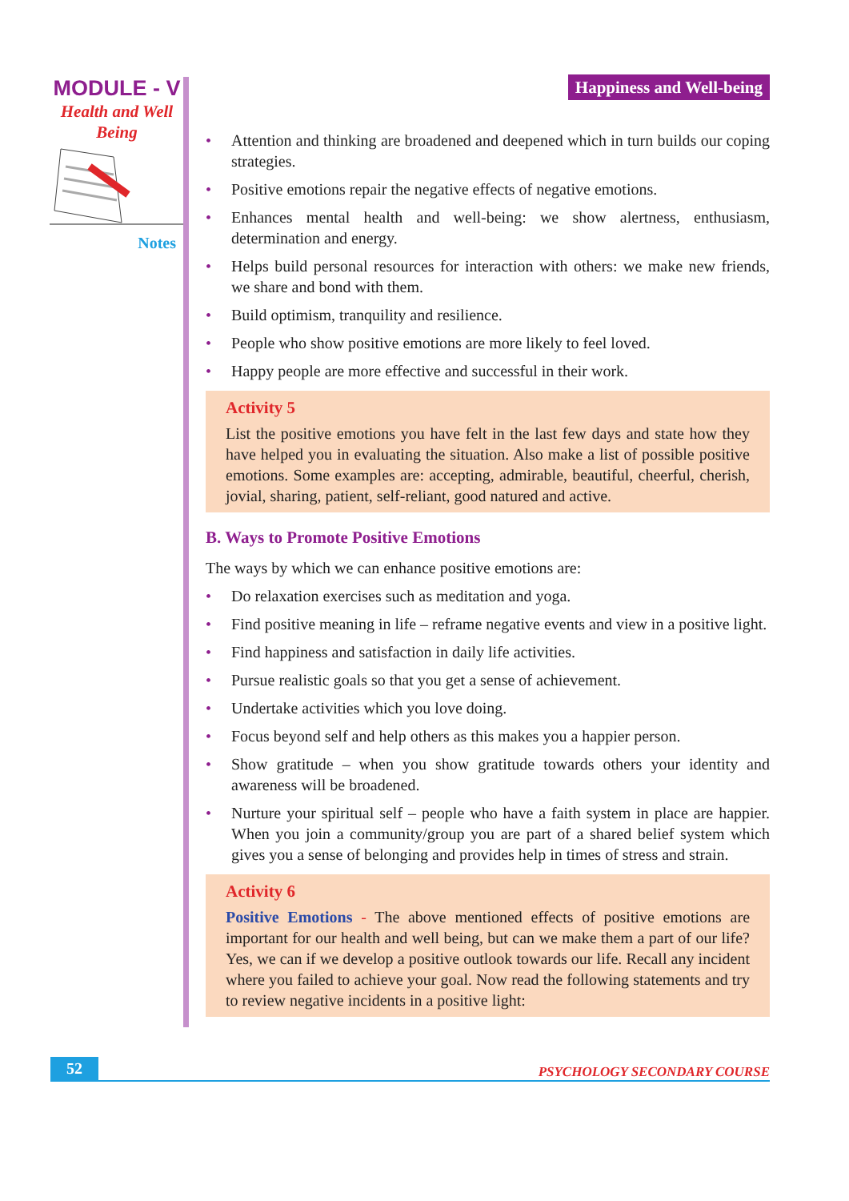MODULE - V
Health and Well Being
Notes
Happiness and Well-being
• Attention and thinking are broadened and deepened which in turn builds our coping strategies.
• Positive emotions repair the negative effects of negative emotions.
• Enhances mental health and well-being: we show alertness, enthusiasm, determination and energy.
• Helps build personal resources for interaction with others: we make new friends, we share and bond with them.
• Build optimism, tranquility and resilience.
• People who show positive emotions are more likely to feel loved.
• Happy people are more effective and successful in their work.
Activity 5
List the positive emotions you have felt in the last few days and state how they have helped you in evaluating the situation. Also make a list of possible positive emotions. Some examples are: accepting, admirable, beautiful, cheerful, cherish, jovial, sharing, patient, self-reliant, good natured and active.
B. Ways to Promote Positive Emotions
The ways by which we can enhance positive emotions are:
• Do relaxation exercises such as meditation and yoga.
• Find positive meaning in life – reframe negative events and view in a positive light.
• Find happiness and satisfaction in daily life activities.
• Pursue realistic goals so that you get a sense of achievement.
• Undertake activities which you love doing.
• Focus beyond self and help others as this makes you a happier person.
• Show gratitude – when you show gratitude towards others your identity and awareness will be broadened.
• Nurture your spiritual self – people who have a faith system in place are happier. When you join a community/group you are part of a shared belief system which gives you a sense of belonging and provides help in times of stress and strain.
Activity 6
Positive Emotions - The above mentioned effects of positive emotions are important for our health and well being, but can we make them a part of our life? Yes, we can if we develop a positive outlook towards our life. Recall any incident where you failed to achieve your goal. Now read the following statements and try to review negative incidents in a positive light:
52 PSYCHOLOGY SECONDARY COURSE